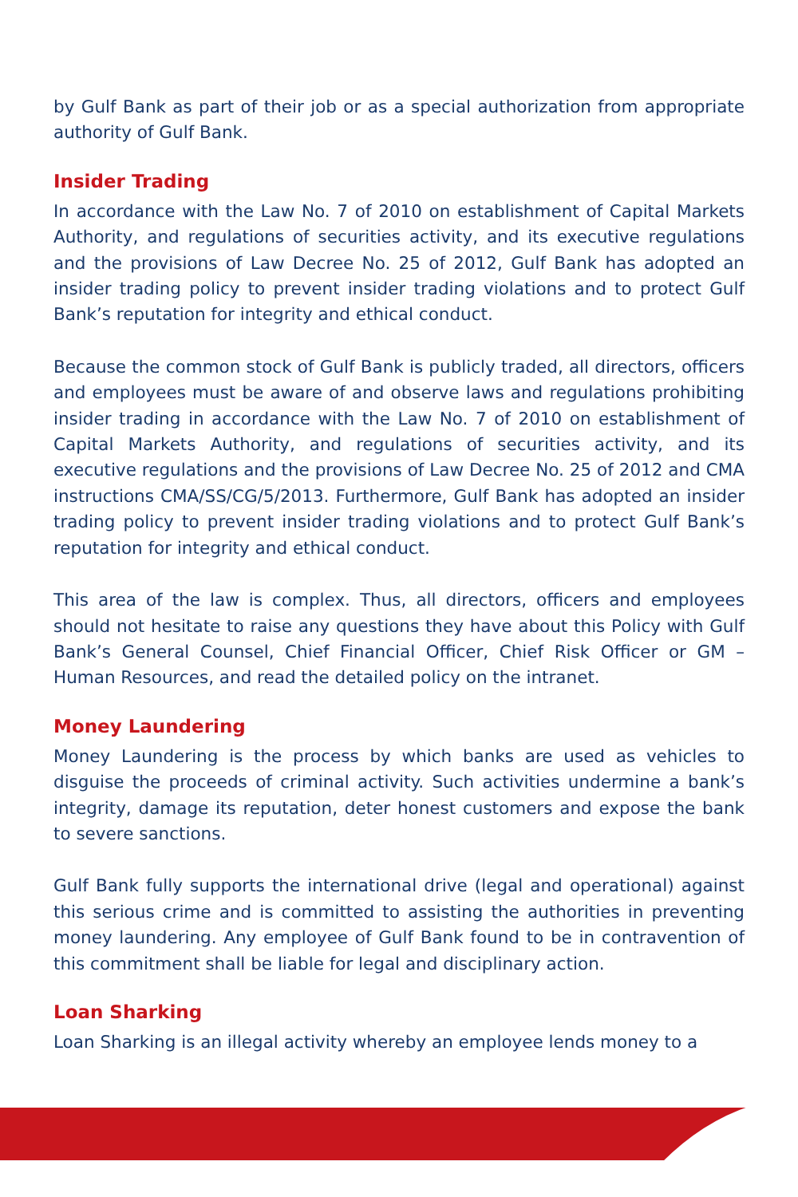by Gulf Bank as part of their job or as a special authorization from appropriate authority of Gulf Bank.
Insider Trading
In accordance with the Law No. 7 of 2010 on establishment of Capital Markets Authority, and regulations of securities activity, and its executive regulations and the provisions of Law Decree No. 25 of 2012, Gulf Bank has adopted an insider trading policy to prevent insider trading violations and to protect Gulf Bank’s reputation for integrity and ethical conduct.
Because the common stock of Gulf Bank is publicly traded, all directors, officers and employees must be aware of and observe laws and regulations prohibiting insider trading in accordance with the Law No. 7 of 2010 on establishment of Capital Markets Authority, and regulations of securities activity, and its executive regulations and the provisions of Law Decree No. 25 of 2012 and CMA instructions CMA/SS/CG/5/2013. Furthermore, Gulf Bank has adopted an insider trading policy to prevent insider trading violations and to protect Gulf Bank’s reputation for integrity and ethical conduct.
This area of the law is complex. Thus, all directors, officers and employees should not hesitate to raise any questions they have about this Policy with Gulf Bank’s General Counsel, Chief Financial Officer, Chief Risk Officer or GM – Human Resources, and read the detailed policy on the intranet.
Money Laundering
Money Laundering is the process by which banks are used as vehicles to disguise the proceeds of criminal activity. Such activities undermine a bank’s integrity, damage its reputation, deter honest customers and expose the bank to severe sanctions.
Gulf Bank fully supports the international drive (legal and operational) against this serious crime and is committed to assisting the authorities in preventing money laundering. Any employee of Gulf Bank found to be in contravention of this commitment shall be liable for legal and disciplinary action.
Loan Sharking
Loan Sharking is an illegal activity whereby an employee lends money to a